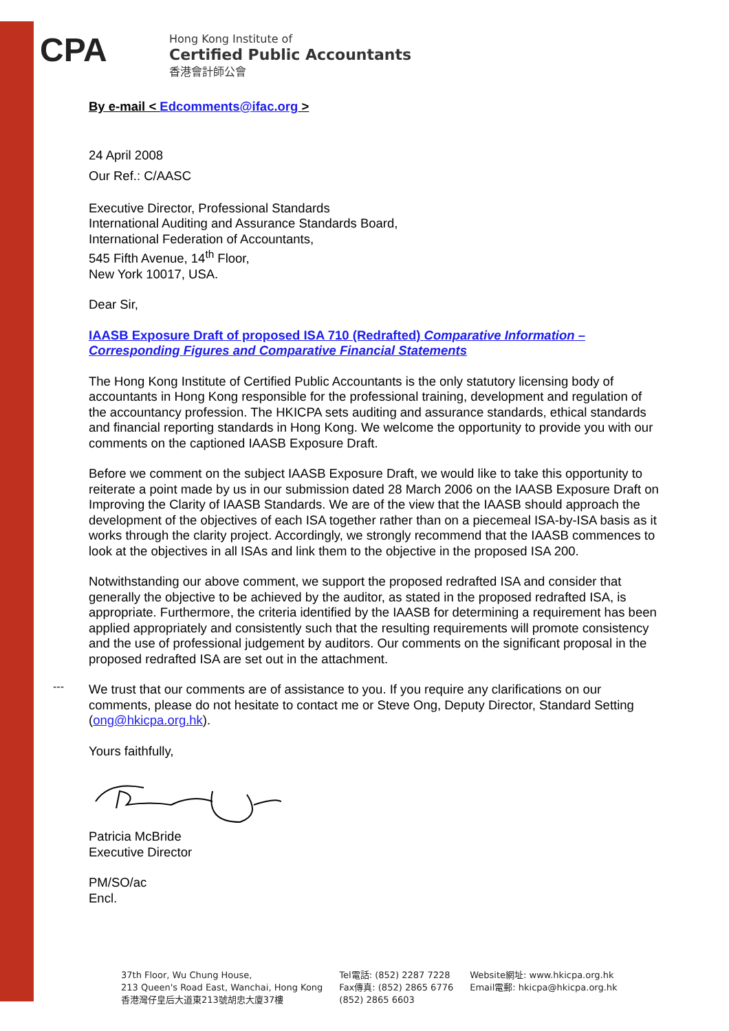CPA
Hong Kong Institute of
Certified Public Accountants
香港會計師公會
By e-mail < Edcomments@ifac.org >
24 April 2008
Our Ref.: C/AASC
Executive Director, Professional Standards
International Auditing and Assurance Standards Board,
International Federation of Accountants,
545 Fifth Avenue, 14<sup>th</sup> Floor,
New York 10017, USA.
Dear Sir,
IAASB Exposure Draft of proposed ISA 710 (Redrafted) Comparative Information – Corresponding Figures and Comparative Financial Statements
The Hong Kong Institute of Certified Public Accountants is the only statutory licensing body of accountants in Hong Kong responsible for the professional training, development and regulation of the accountancy profession. The HKICPA sets auditing and assurance standards, ethical standards and financial reporting standards in Hong Kong. We welcome the opportunity to provide you with our comments on the captioned IAASB Exposure Draft.
Before we comment on the subject IAASB Exposure Draft, we would like to take this opportunity to reiterate a point made by us in our submission dated 28 March 2006 on the IAASB Exposure Draft on Improving the Clarity of IAASB Standards. We are of the view that the IAASB should approach the development of the objectives of each ISA together rather than on a piecemeal ISA-by-ISA basis as it works through the clarity project. Accordingly, we strongly recommend that the IAASB commences to look at the objectives in all ISAs and link them to the objective in the proposed ISA 200.
Notwithstanding our above comment, we support the proposed redrafted ISA and consider that generally the objective to be achieved by the auditor, as stated in the proposed redrafted ISA, is appropriate. Furthermore, the criteria identified by the IAASB for determining a requirement has been applied appropriately and consistently such that the resulting requirements will promote consistency and the use of professional judgement by auditors. Our comments on the significant proposal in the proposed redrafted ISA are set out in the attachment.
We trust that our comments are of assistance to you. If you require any clarifications on our comments, please do not hesitate to contact me or Steve Ong, Deputy Director, Standard Setting (ong@hkicpa.org.hk).
Yours faithfully,
Patricia McBride
Executive Director
PM/SO/ac
Encl.
---
37th Floor, Wu Chung House,
213 Queen's Road East, Wanchai, Hong Kong
香港灣仔皇后大道東213號胡忠大廈37樓
Tel電話: (852) 2287 7228
Fax傳真: (852) 2865 6776
(852) 2865 6603
Website網址: www.hkicpa.org.hk
Email電郵: hkicpa@hkicpa.org.hk